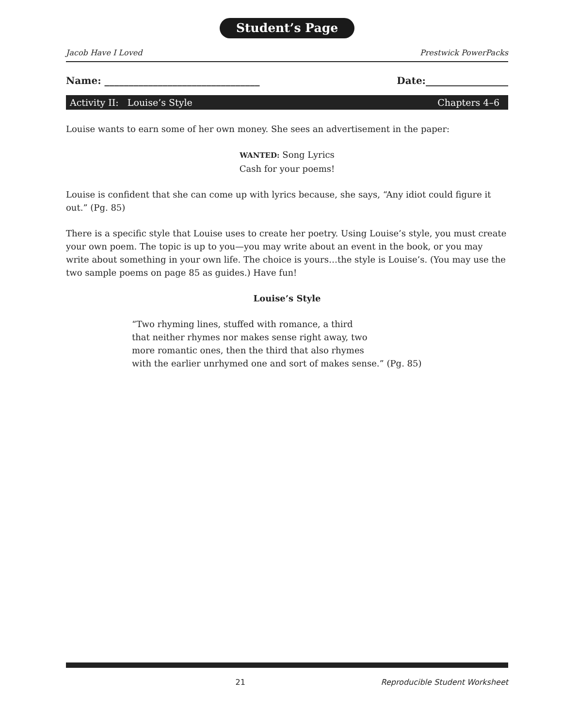Student’s Page
Jacob Have I Loved Prestwick PowerPacks
Name: ________________________________ Date:_________________
Activity II: Louise’s Style Chapters 4–6
Louise wants to earn some of her own money. She sees an advertisement in the paper:
WANTED: Song Lyrics
Cash for your poems!
Louise is confident that she can come up with lyrics because, she says, “Any idiot could figure it out.” (Pg. 85)
There is a specific style that Louise uses to create her poetry. Using Louise’s style, you must create your own poem. The topic is up to you—you may write about an event in the book, or you may write about something in your own life. The choice is yours…the style is Louise’s. (You may use the two sample poems on page 85 as guides.) Have fun!
Louise’s Style
“Two rhyming lines, stuffed with romance, a third
that neither rhymes nor makes sense right away, two
more romantic ones, then the third that also rhymes
with the earlier unrhymed one and sort of makes sense.” (Pg. 85)
21 Reproducible Student Worksheet